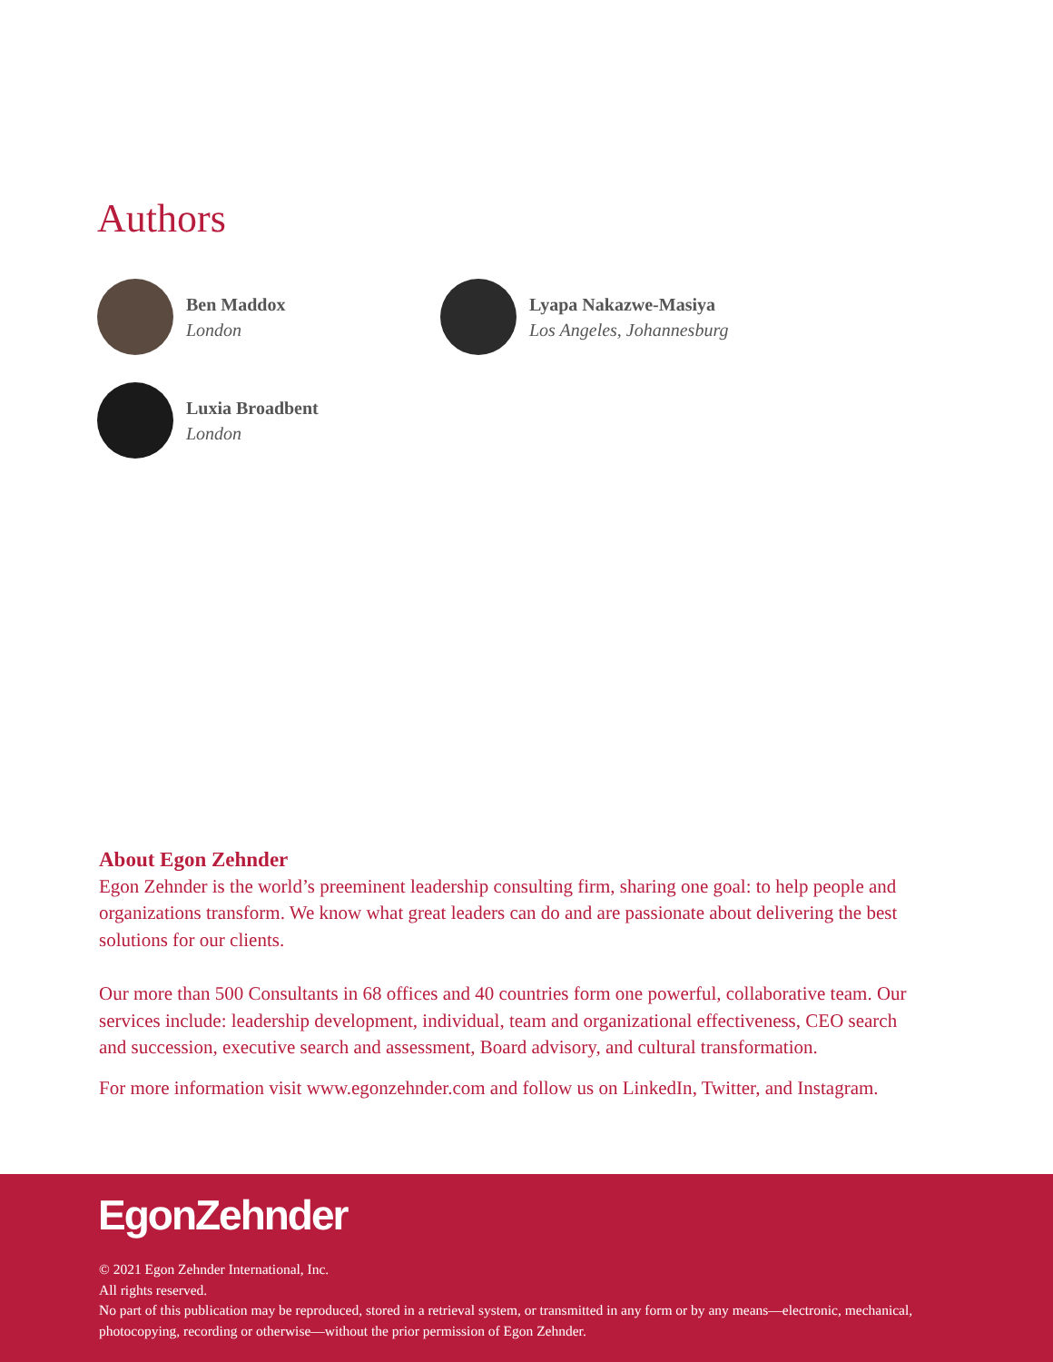Authors
Ben Maddox
London
Lyapa Nakazwe-Masiya
Los Angeles, Johannesburg
Luxia Broadbent
London
About Egon Zehnder
Egon Zehnder is the world’s preeminent leadership consulting firm, sharing one goal: to help people and organizations transform. We know what great leaders can do and are passionate about delivering the best solutions for our clients.
Our more than 500 Consultants in 68 offices and 40 countries form one powerful, collaborative team. Our services include: leadership development, individual, team and organizational effectiveness, CEO search and succession, executive search and assessment, Board advisory, and cultural transformation.
For more information visit www.egonzehnder.com and follow us on LinkedIn, Twitter, and Instagram.
EgonZehnder
© 2021 Egon Zehnder International, Inc.
All rights reserved.
No part of this publication may be reproduced, stored in a retrieval system, or transmitted in any form or by any means—electronic, mechanical, photocopying, recording or otherwise—without the prior permission of Egon Zehnder.